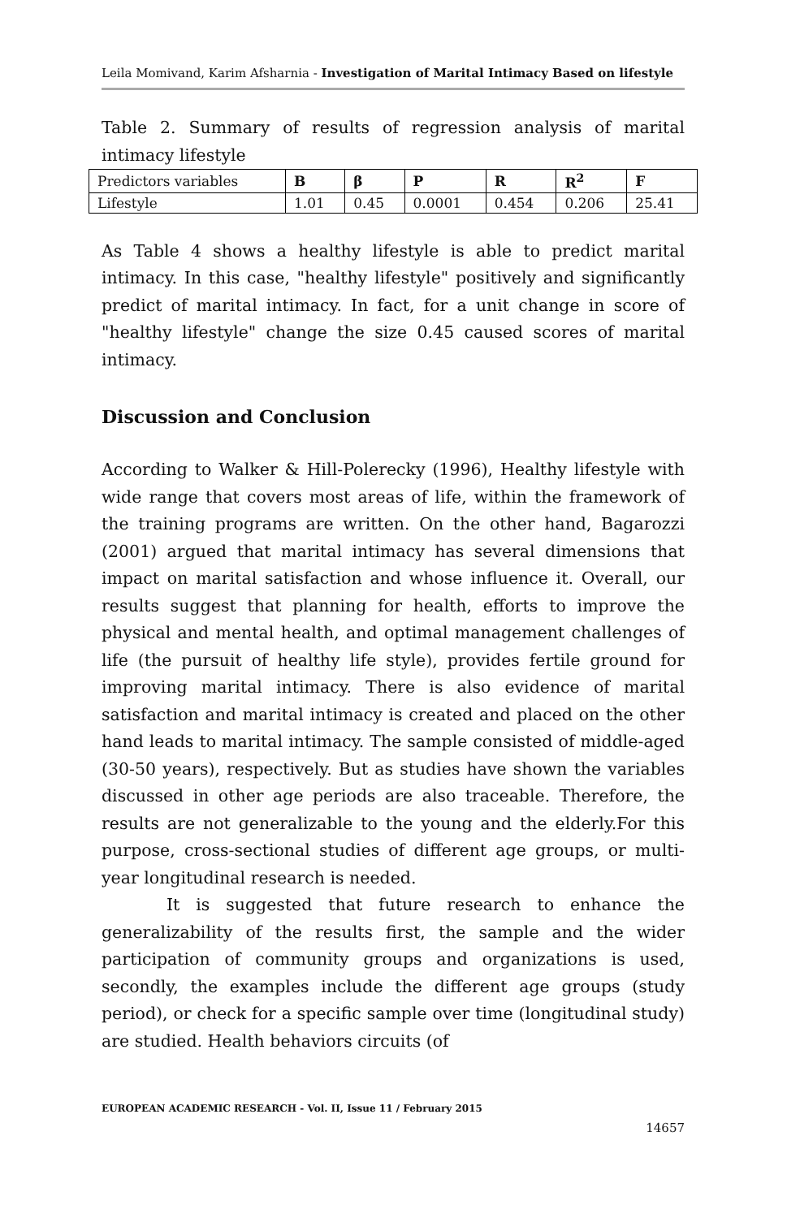Leila Momivand, Karim Afsharnia - Investigation of Marital Intimacy Based on lifestyle
Table 2. Summary of results of regression analysis of marital intimacy lifestyle
| Predictors variables | B | β | P | R | R<sup>2</sup> | F |
| Lifestyle | 1.01 | 0.45 | 0.0001 | 0.454 | 0.206 | 25.41 |
As Table 4 shows a healthy lifestyle is able to predict marital intimacy. In this case, "healthy lifestyle" positively and significantly predict of marital intimacy. In fact, for a unit change in score of "healthy lifestyle" change the size 0.45 caused scores of marital intimacy.
Discussion and Conclusion
According to Walker & Hill-Polerecky (1996), Healthy lifestyle with wide range that covers most areas of life, within the framework of the training programs are written. On the other hand, Bagarozzi (2001) argued that marital intimacy has several dimensions that impact on marital satisfaction and whose influence it. Overall, our results suggest that planning for health, efforts to improve the physical and mental health, and optimal management challenges of life (the pursuit of healthy life style), provides fertile ground for improving marital intimacy. There is also evidence of marital satisfaction and marital intimacy is created and placed on the other hand leads to marital intimacy. The sample consisted of middle-aged (30-50 years), respectively. But as studies have shown the variables discussed in other age periods are also traceable. Therefore, the results are not generalizable to the young and the elderly.For this purpose, cross-sectional studies of different age groups, or multi-year longitudinal research is needed.
It is suggested that future research to enhance the generalizability of the results first, the sample and the wider participation of community groups and organizations is used, secondly, the examples include the different age groups (study period), or check for a specific sample over time (longitudinal study) are studied. Health behaviors circuits (of
EUROPEAN ACADEMIC RESEARCH - Vol. II, Issue 11 / February 2015
14657